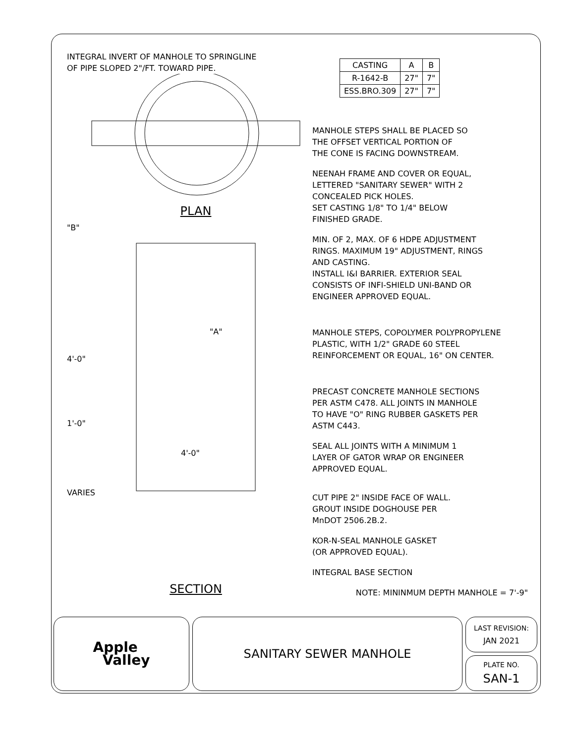INTEGRAL INVERT OF MANHOLE TO SPRINGLINE
OF PIPE SLOPED 2"/FT. TOWARD PIPE.
PLAN
"B"
"A"
4'-0"
1'-0"
4'-0"
VARIES
SECTION
| CASTING | A | B |
| R-1642-B | 27" | 7" |
| ESS.BRO.309 | 27" | 7" |
MANHOLE STEPS SHALL BE PLACED SO
THE OFFSET VERTICAL PORTION OF
THE CONE IS FACING DOWNSTREAM.
NEENAH FRAME AND COVER OR EQUAL,
LETTERED "SANITARY SEWER" WITH 2
CONCEALED PICK HOLES.
SET CASTING 1/8" TO 1/4" BELOW
FINISHED GRADE.
MIN. OF 2, MAX. OF 6 HDPE ADJUSTMENT
RINGS. MAXIMUM 19" ADJUSTMENT, RINGS
AND CASTING.
INSTALL I&I BARRIER. EXTERIOR SEAL
CONSISTS OF INFI-SHIELD UNI-BAND OR
ENGINEER APPROVED EQUAL.
MANHOLE STEPS, COPOLYMER POLYPROPYLENE
PLASTIC, WITH 1/2" GRADE 60 STEEL
REINFORCEMENT OR EQUAL, 16" ON CENTER.
PRECAST CONCRETE MANHOLE SECTIONS
PER ASTM C478. ALL JOINTS IN MANHOLE
TO HAVE "O" RING RUBBER GASKETS PER
ASTM C443.
SEAL ALL JOINTS WITH A MINIMUM 1
LAYER OF GATOR WRAP OR ENGINEER
APPROVED EQUAL.
CUT PIPE 2" INSIDE FACE OF WALL.
GROUT INSIDE DOGHOUSE PER
MnDOT 2506.2B.2.
KOR-N-SEAL MANHOLE GASKET
(OR APPROVED EQUAL).
INTEGRAL BASE SECTION
NOTE: MININMUM DEPTH MANHOLE = 7'-9"
Apple
Valley
SANITARY SEWER MANHOLE
LAST REVISION:
JAN 2021
PLATE NO.
SAN-1